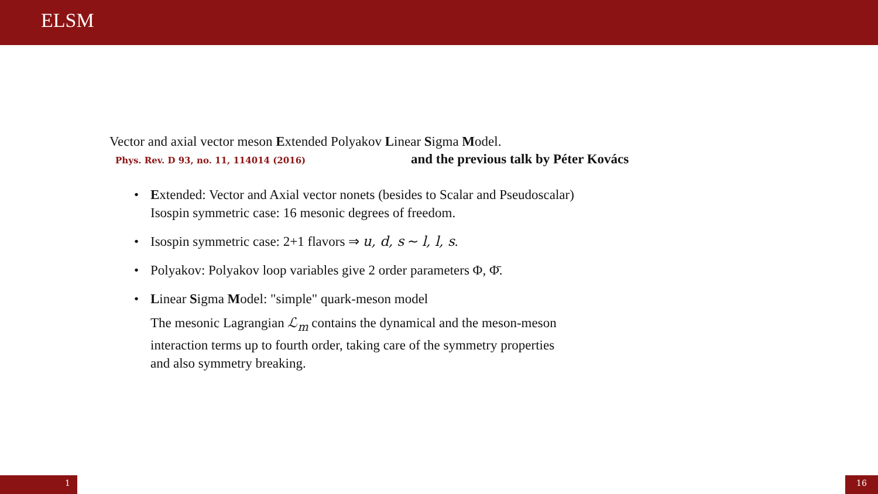ELSM
Vector and axial vector meson Extended Polyakov Linear Sigma Model.
Phys. Rev. D 93, no. 11, 114014 (2016) and the previous talk by Péter Kovács
• Extended: Vector and Axial vector nonets (besides to Scalar and Pseudoscalar)
Isospin symmetric case: 16 mesonic degrees of freedom.
• Isospin symmetric case: 2+1 flavors ⇒ u, d, s ∼ l, l, s.
• Polyakov: Polyakov loop variables give 2 order parameters Φ, Φ̄.
• Linear Sigma Model: "simple" quark-meson model
The mesonic Lagrangian ℒ<sub>m</sub> contains the dynamical and the meson-meson
interaction terms up to fourth order, taking care of the symmetry properties
and also symmetry breaking.
1 16